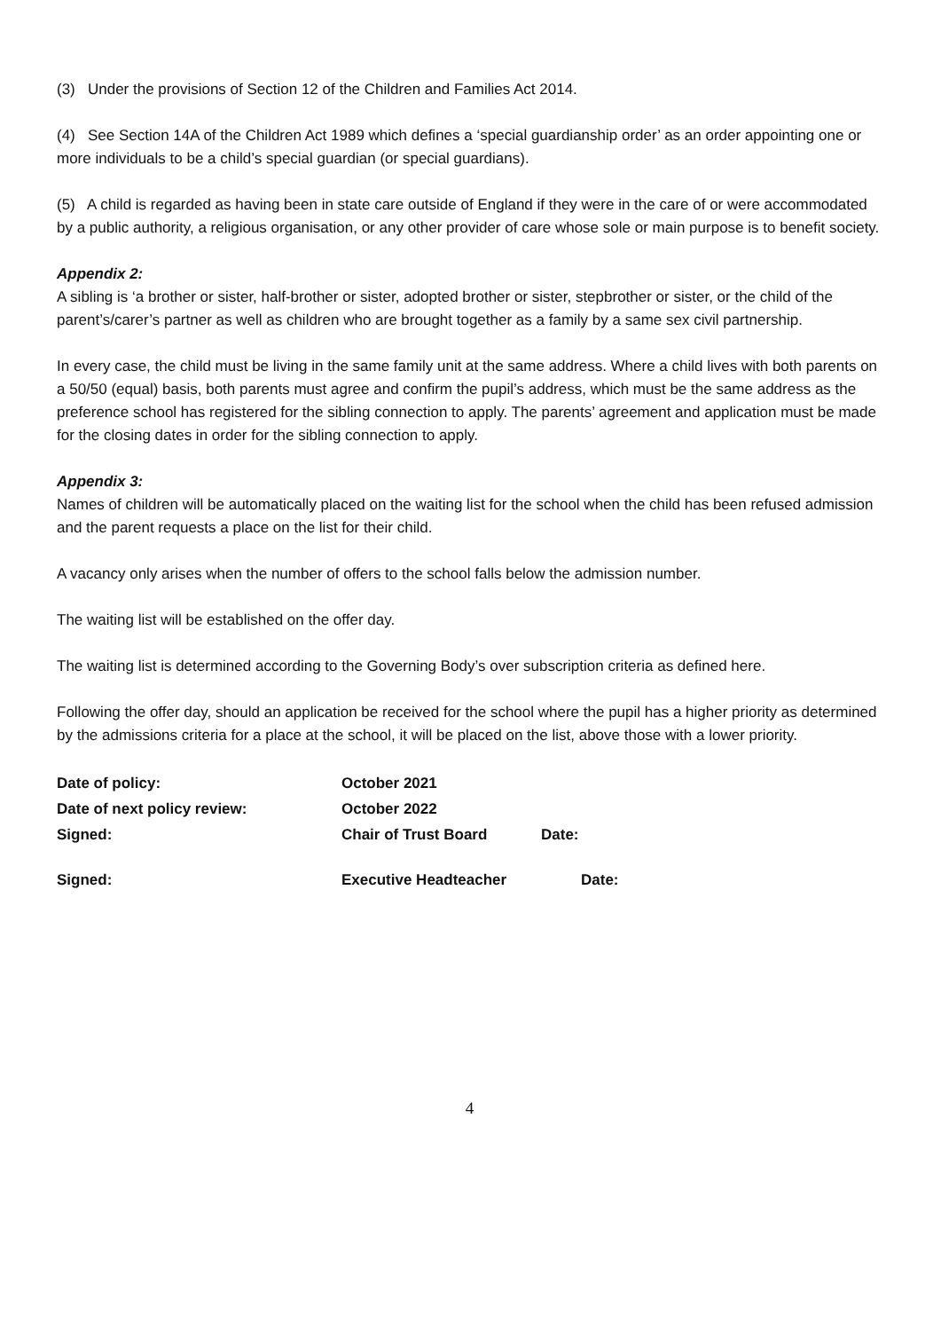(3) Under the provisions of Section 12 of the Children and Families Act 2014.
(4) See Section 14A of the Children Act 1989 which defines a ‘special guardianship order’ as an order appointing one or more individuals to be a child’s special guardian (or special guardians).
(5) A child is regarded as having been in state care outside of England if they were in the care of or were accommodated by a public authority, a religious organisation, or any other provider of care whose sole or main purpose is to benefit society.
Appendix 2:
A sibling is ‘a brother or sister, half-brother or sister, adopted brother or sister, stepbrother or sister, or the child of the parent’s/carer’s partner as well as children who are brought together as a family by a same sex civil partnership.
In every case, the child must be living in the same family unit at the same address. Where a child lives with both parents on a 50/50 (equal) basis, both parents must agree and confirm the pupil’s address, which must be the same address as the preference school has registered for the sibling connection to apply. The parents’ agreement and application must be made for the closing dates in order for the sibling connection to apply.
Appendix 3:
Names of children will be automatically placed on the waiting list for the school when the child has been refused admission and the parent requests a place on the list for their child.
A vacancy only arises when the number of offers to the school falls below the admission number.
The waiting list will be established on the offer day.
The waiting list is determined according to the Governing Body’s over subscription criteria as defined here.
Following the offer day, should an application be received for the school where the pupil has a higher priority as determined by the admissions criteria for a place at the school, it will be placed on the list, above those with a lower priority.
Date of policy:
October 2021
Date of next policy review:
October 2022
Signed:
Chair of Trust Board
Date:
Signed:
Executive Headteacher
Date:
4